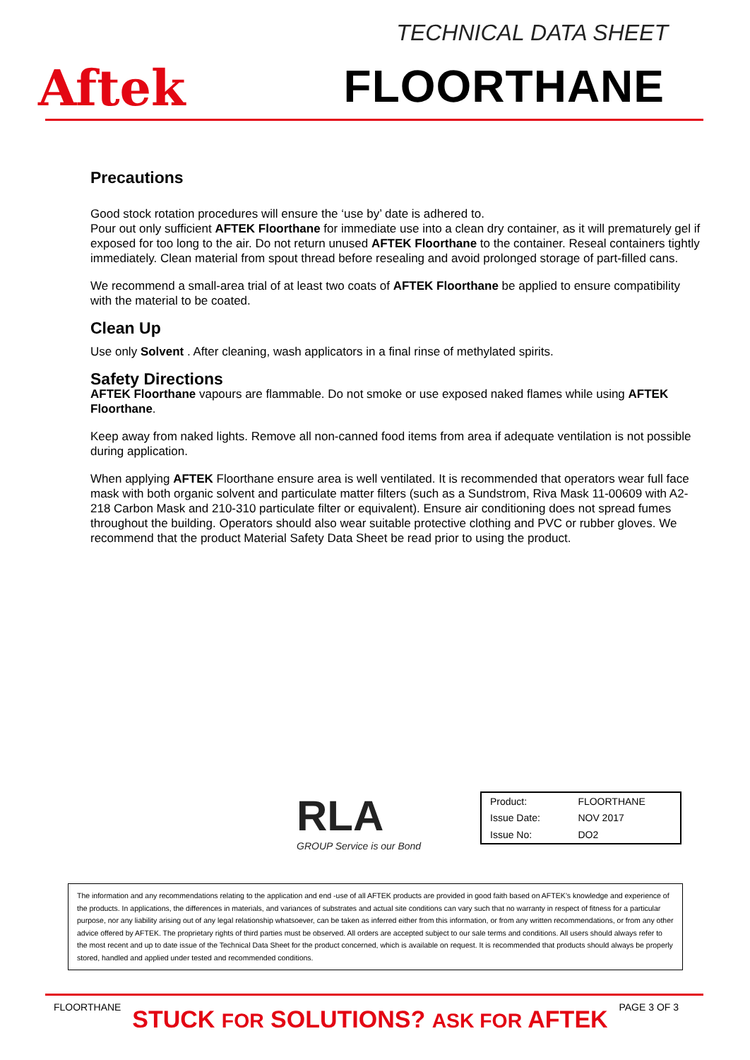Aftek
TECHNICAL DATA SHEET
FLOORTHANE
Precautions
Good stock rotation procedures will ensure the ‘use by’ date is adhered to.
Pour out only sufficient AFTEK Floorthane for immediate use into a clean dry container, as it will prematurely gel if exposed for too long to the air. Do not return unused AFTEK Floorthane to the container. Reseal containers tightly immediately. Clean material from spout thread before resealing and avoid prolonged storage of part-filled cans.
We recommend a small-area trial of at least two coats of AFTEK Floorthane be applied to ensure compatibility with the material to be coated.
Clean Up
Use only Solvent . After cleaning, wash applicators in a final rinse of methylated spirits.
Safety Directions
AFTEK Floorthane vapours are flammable. Do not smoke or use exposed naked flames while using AFTEK Floorthane.
Keep away from naked lights. Remove all non-canned food items from area if adequate ventilation is not possible during application.
When applying AFTEK Floorthane ensure area is well ventilated. It is recommended that operators wear full face mask with both organic solvent and particulate matter filters (such as a Sundstrom, Riva Mask 11-00609 with A2-218 Carbon Mask and 210-310 particulate filter or equivalent). Ensure air conditioning does not spread fumes throughout the building. Operators should also wear suitable protective clothing and PVC or rubber gloves. We recommend that the product Material Safety Data Sheet be read prior to using the product.
RLA
GROUP Service is our Bond
| Product: | FLOORTHANE |
| Issue Date: | NOV 2017 |
| Issue No: | DO2 |
The information and any recommendations relating to the application and end -use of all AFTEK products are provided in good faith based on AFTEK’s knowledge and experience of the products. In applications, the differences in materials, and variances of substrates and actual site conditions can vary such that no warranty in respect of fitness for a particular purpose, nor any liability arising out of any legal relationship whatsoever, can be taken as inferred either from this information, or from any written recommendations, or from any other advice offered by AFTEK. The proprietary rights of third parties must be observed. All orders are accepted subject to our sale terms and conditions. All users should always refer to the most recent and up to date issue of the Technical Data Sheet for the product concerned, which is available on request. It is recommended that products should always be properly stored, handled and applied under tested and recommended conditions.
FLOORTHANE
STUCK FOR SOLUTIONS? ASK FOR AFTEK
PAGE 3 OF 3